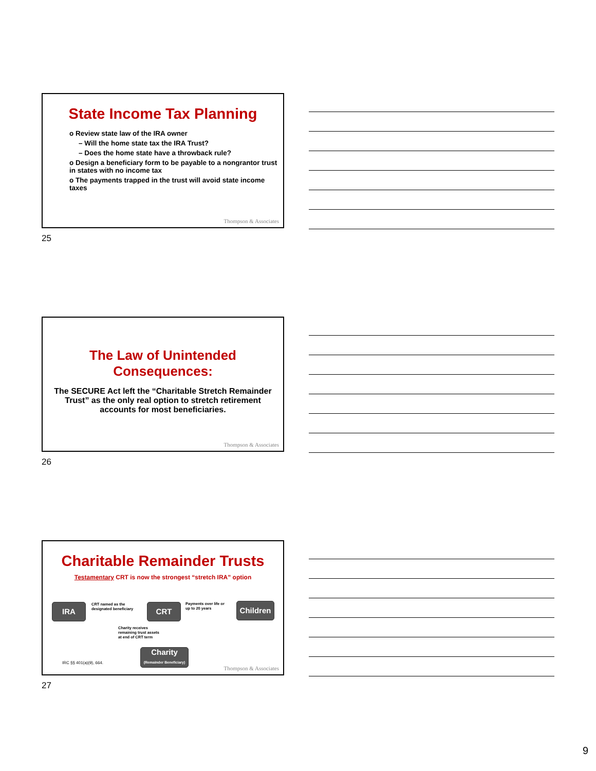State Income Tax Planning
o Review state law of the IRA owner
– Will the home state tax the IRA Trust?
– Does the home state have a throwback rule?
o Design a beneficiary form to be payable to a nongrantor trust in states with no income tax
o The payments trapped in the trust will avoid state income taxes
Thompson & Associates
25
The Law of Unintended
Consequences:
The SECURE Act left the “Charitable Stretch Remainder Trust” as the only real option to stretch retirement accounts for most beneficiaries.
Thompson & Associates
26
Charitable Remainder Trusts
Testamentary CRT is now the strongest “stretch IRA” option
IRA
CRT named as the
designated beneficiary
CRT
Payments over life or
up to 20 years
Children
Charity receives
remaining trust assets
at end of CRT term
Charity
(Remainder Beneficiary)
IRC §§ 401(a)(9), 664.
Thompson & Associates
27
9